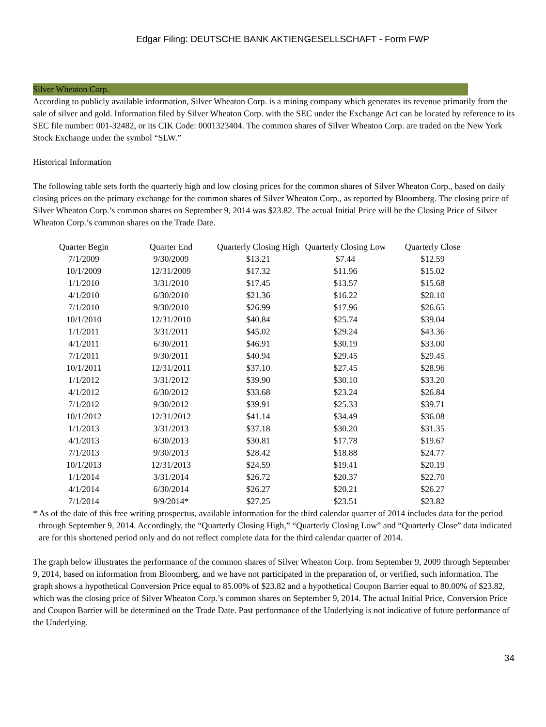Edgar Filing: DEUTSCHE BANK AKTIENGESELLSCHAFT - Form FWP
Silver Wheaton Corp.
According to publicly available information, Silver Wheaton Corp. is a mining company which generates its revenue primarily from the sale of silver and gold. Information filed by Silver Wheaton Corp. with the SEC under the Exchange Act can be located by reference to its SEC file number: 001-32482, or its CIK Code: 0001323404. The common shares of Silver Wheaton Corp. are traded on the New York Stock Exchange under the symbol “SLW.”
Historical Information
The following table sets forth the quarterly high and low closing prices for the common shares of Silver Wheaton Corp., based on daily closing prices on the primary exchange for the common shares of Silver Wheaton Corp., as reported by Bloomberg. The closing price of Silver Wheaton Corp.’s common shares on September 9, 2014 was $23.82. The actual Initial Price will be the Closing Price of Silver Wheaton Corp.’s common shares on the Trade Date.
| Quarter Begin | Quarter End | Quarterly Closing High | Quarterly Closing Low | Quarterly Close |
| --- | --- | --- | --- | --- |
| 7/1/2009 | 9/30/2009 | $13.21 | $7.44 | $12.59 |
| 10/1/2009 | 12/31/2009 | $17.32 | $11.96 | $15.02 |
| 1/1/2010 | 3/31/2010 | $17.45 | $13.57 | $15.68 |
| 4/1/2010 | 6/30/2010 | $21.36 | $16.22 | $20.10 |
| 7/1/2010 | 9/30/2010 | $26.99 | $17.96 | $26.65 |
| 10/1/2010 | 12/31/2010 | $40.84 | $25.74 | $39.04 |
| 1/1/2011 | 3/31/2011 | $45.02 | $29.24 | $43.36 |
| 4/1/2011 | 6/30/2011 | $46.91 | $30.19 | $33.00 |
| 7/1/2011 | 9/30/2011 | $40.94 | $29.45 | $29.45 |
| 10/1/2011 | 12/31/2011 | $37.10 | $27.45 | $28.96 |
| 1/1/2012 | 3/31/2012 | $39.90 | $30.10 | $33.20 |
| 4/1/2012 | 6/30/2012 | $33.68 | $23.24 | $26.84 |
| 7/1/2012 | 9/30/2012 | $39.91 | $25.33 | $39.71 |
| 10/1/2012 | 12/31/2012 | $41.14 | $34.49 | $36.08 |
| 1/1/2013 | 3/31/2013 | $37.18 | $30.20 | $31.35 |
| 4/1/2013 | 6/30/2013 | $30.81 | $17.78 | $19.67 |
| 7/1/2013 | 9/30/2013 | $28.42 | $18.88 | $24.77 |
| 10/1/2013 | 12/31/2013 | $24.59 | $19.41 | $20.19 |
| 1/1/2014 | 3/31/2014 | $26.72 | $20.37 | $22.70 |
| 4/1/2014 | 6/30/2014 | $26.27 | $20.21 | $26.27 |
| 7/1/2014 | 9/9/2014* | $27.25 | $23.51 | $23.82 |
* As of the date of this free writing prospectus, available information for the third calendar quarter of 2014 includes data for the period through September 9, 2014. Accordingly, the “Quarterly Closing High,” “Quarterly Closing Low” and “Quarterly Close” data indicated are for this shortened period only and do not reflect complete data for the third calendar quarter of 2014.
The graph below illustrates the performance of the common shares of Silver Wheaton Corp. from September 9, 2009 through September 9, 2014, based on information from Bloomberg, and we have not participated in the preparation of, or verified, such information. The graph shows a hypothetical Conversion Price equal to 85.00% of $23.82 and a hypothetical Coupon Barrier equal to 80.00% of $23.82, which was the closing price of Silver Wheaton Corp.’s common shares on September 9, 2014. The actual Initial Price, Conversion Price and Coupon Barrier will be determined on the Trade Date. Past performance of the Underlying is not indicative of future performance of the Underlying.
34